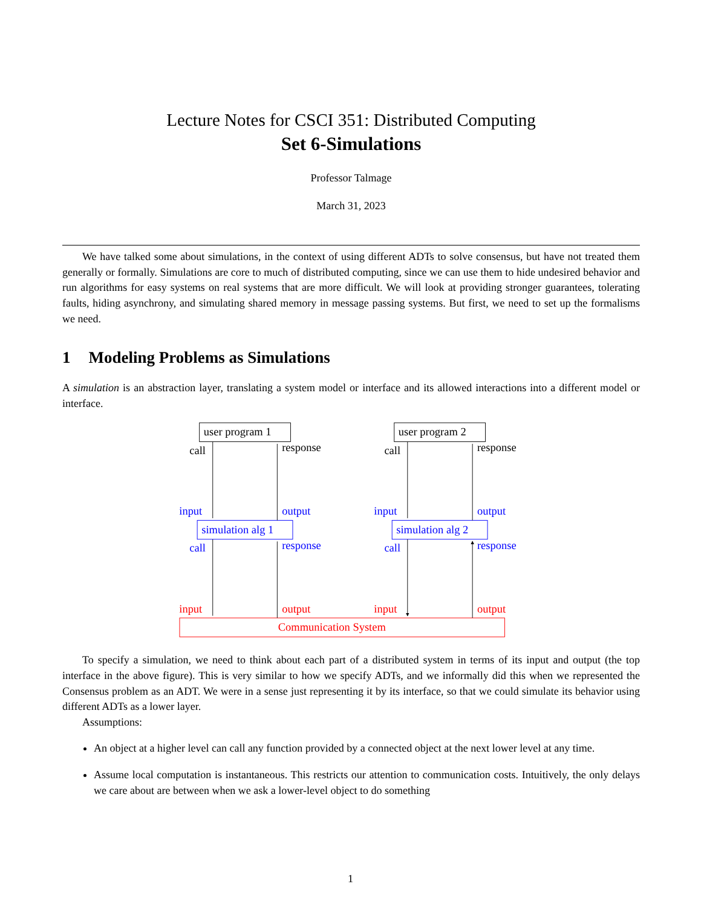Lecture Notes for CSCI 351: Distributed Computing
Set 6-Simulations
Professor Talmage
March 31, 2023
We have talked some about simulations, in the context of using different ADTs to solve consensus, but have not treated them generally or formally. Simulations are core to much of distributed computing, since we can use them to hide undesired behavior and run algorithms for easy systems on real systems that are more difficult. We will look at providing stronger guarantees, tolerating faults, hiding asynchrony, and simulating shared memory in message passing systems. But first, we need to set up the formalisms we need.
1 Modeling Problems as Simulations
A simulation is an abstraction layer, translating a system model or interface and its allowed interactions into a different model or interface.
user program 1
user program 2
call
response
call
response
input
output
input
output
simulation alg 1
simulation alg 2
call
response
call
response
input
output
input
output
Communication System
To specify a simulation, we need to think about each part of a distributed system in terms of its input and output (the top interface in the above figure). This is very similar to how we specify ADTs, and we informally did this when we represented the Consensus problem as an ADT. We were in a sense just representing it by its interface, so that we could simulate its behavior using different ADTs as a lower layer.
Assumptions:
An object at a higher level can call any function provided by a connected object at the next lower level at any time.
Assume local computation is instantaneous. This restricts our attention to communication costs. Intuitively, the only delays we care about are between when we ask a lower-level object to do something
1